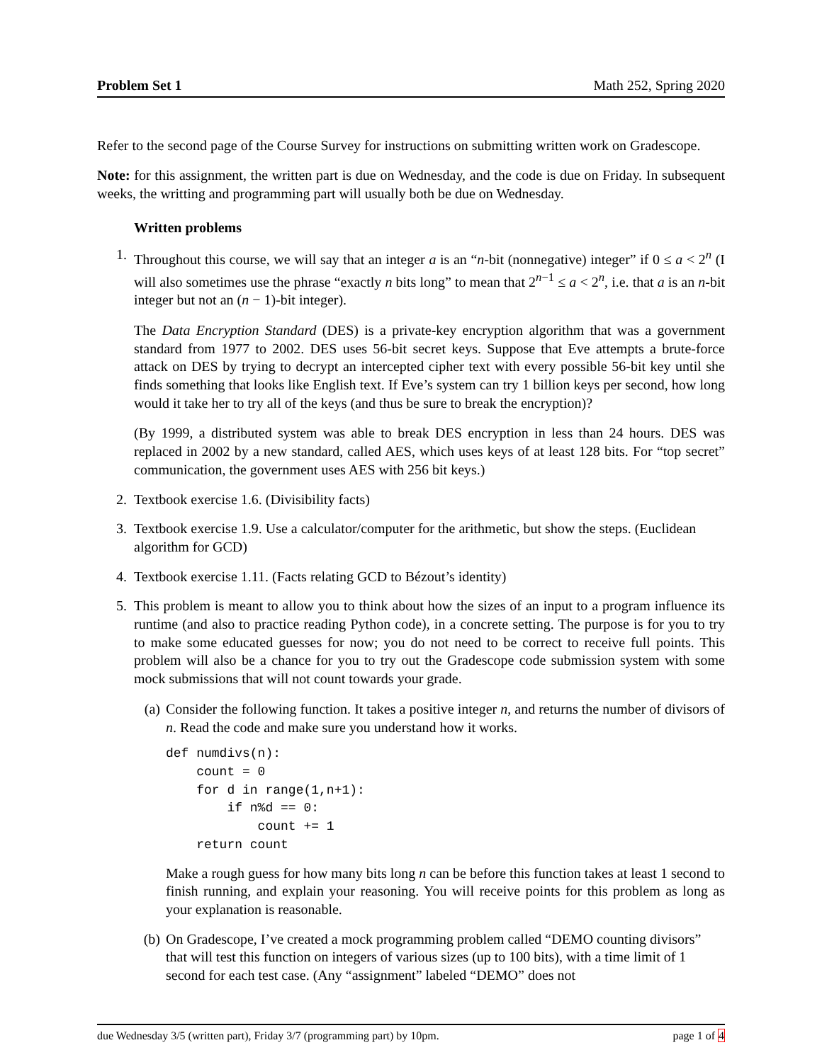Problem Set 1 Math 252, Spring 2020
Refer to the second page of the Course Survey for instructions on submitting written work on Gradescope.
Note: for this assignment, the written part is due on Wednesday, and the code is due on Friday. In subsequent weeks, the writting and programming part will usually both be due on Wednesday.
Written problems
1. Throughout this course, we will say that an integer a is an “n-bit (nonnegative) integer” if 0 ≤ a < 2<sup>n</sup> (I will also sometimes use the phrase “exactly n bits long” to mean that 2<sup>n−1</sup> ≤ a < 2<sup>n</sup>, i.e. that a is an n-bit integer but not an (n − 1)-bit integer).
The Data Encryption Standard (DES) is a private-key encryption algorithm that was a government standard from 1977 to 2002. DES uses 56-bit secret keys. Suppose that Eve attempts a brute-force attack on DES by trying to decrypt an intercepted cipher text with every possible 56-bit key until she finds something that looks like English text. If Eve’s system can try 1 billion keys per second, how long would it take her to try all of the keys (and thus be sure to break the encryption)?
(By 1999, a distributed system was able to break DES encryption in less than 24 hours. DES was replaced in 2002 by a new standard, called AES, which uses keys of at least 128 bits. For “top secret” communication, the government uses AES with 256 bit keys.)
2. Textbook exercise 1.6. (Divisibility facts)
3. Textbook exercise 1.9. Use a calculator/computer for the arithmetic, but show the steps. (Euclidean algorithm for GCD)
4. Textbook exercise 1.11. (Facts relating GCD to Bézout’s identity)
5. This problem is meant to allow you to think about how the sizes of an input to a program influence its runtime (and also to practice reading Python code), in a concrete setting. The purpose is for you to try to make some educated guesses for now; you do not need to be correct to receive full points. This problem will also be a chance for you to try out the Gradescope code submission system with some mock submissions that will not count towards your grade.
(a) Consider the following function. It takes a positive integer n, and returns the number of divisors of n. Read the code and make sure you understand how it works.
def numdivs(n):
    count = 0
    for d in range(1,n+1):
        if n%d == 0:
            count += 1
    return count
Make a rough guess for how many bits long n can be before this function takes at least 1 second to finish running, and explain your reasoning. You will receive points for this problem as long as your explanation is reasonable.
(b) On Gradescope, I’ve created a mock programming problem called “DEMO counting divisors” that will test this function on integers of various sizes (up to 100 bits), with a time limit of 1 second for each test case. (Any “assignment” labeled “DEMO” does not
due Wednesday 3/5 (written part), Friday 3/7 (programming part) by 10pm. page 1 of 4